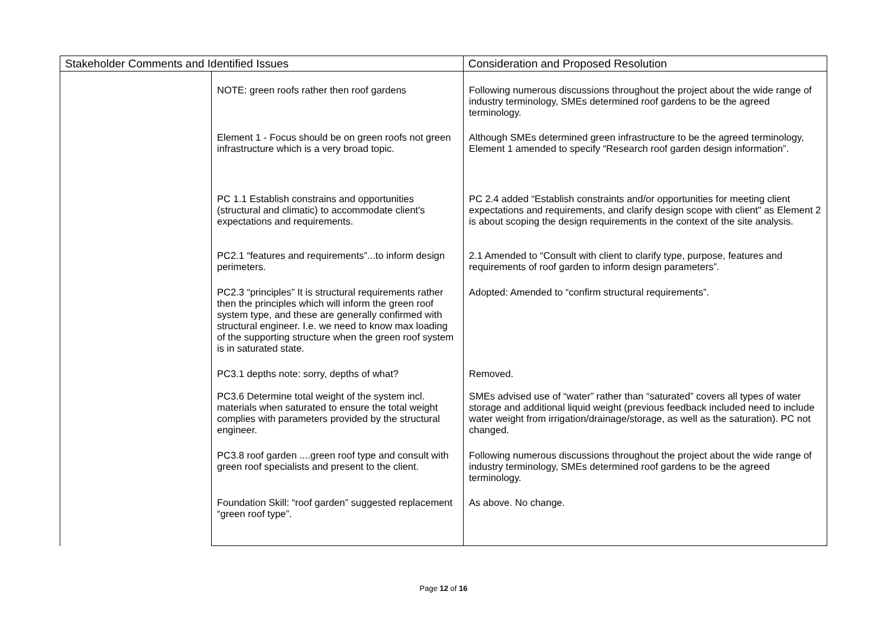| Stakeholder Comments and Identified Issues | | Consideration and Proposed Resolution |
| --- | --- | --- |
| | NOTE: green roofs rather then roof gardens | Following numerous discussions throughout the project about the wide range of industry terminology, SMEs determined roof gardens to be the agreed terminology. |
| | Element 1 - Focus should be on green roofs not green infrastructure which is a very broad topic. | Although SMEs determined green infrastructure to be the agreed terminology, Element 1 amended to specify “Research roof garden design information”. |
| | PC 1.1 Establish constrains and opportunities (structural and climatic) to accommodate client's expectations and requirements. | PC 2.4 added “Establish constraints and/or opportunities for meeting client expectations and requirements, and clarify design scope with client” as Element 2 is about scoping the design requirements in the context of the site analysis. |
| | PC2.1 “features and requirements”...to inform design perimeters. | 2.1 Amended to “Consult with client to clarify type, purpose, features and requirements of roof garden to inform design parameters”. |
| | PC2.3 “principles” It is structural requirements rather then the principles which will inform the green roof system type, and these are generally confirmed with structural engineer. I.e. we need to know max loading of the supporting structure when the green roof system is in saturated state. | Adopted: Amended to “confirm structural requirements”. |
| | PC3.1 depths note: sorry, depths of what? | Removed. |
| | PC3.6 Determine total weight of the system incl. materials when saturated to ensure the total weight complies with parameters provided by the structural engineer. | SMEs advised use of “water” rather than “saturated” covers all types of water storage and additional liquid weight (previous feedback included need to include water weight from irrigation/drainage/storage, as well as the saturation). PC not changed. |
| | PC3.8 roof garden ....green roof type and consult with green roof specialists and present to the client. | Following numerous discussions throughout the project about the wide range of industry terminology, SMEs determined roof gardens to be the agreed terminology. |
| | Foundation Skill: “roof garden” suggested replacement “green roof type”. | As above. No change. |
Page 12 of 16